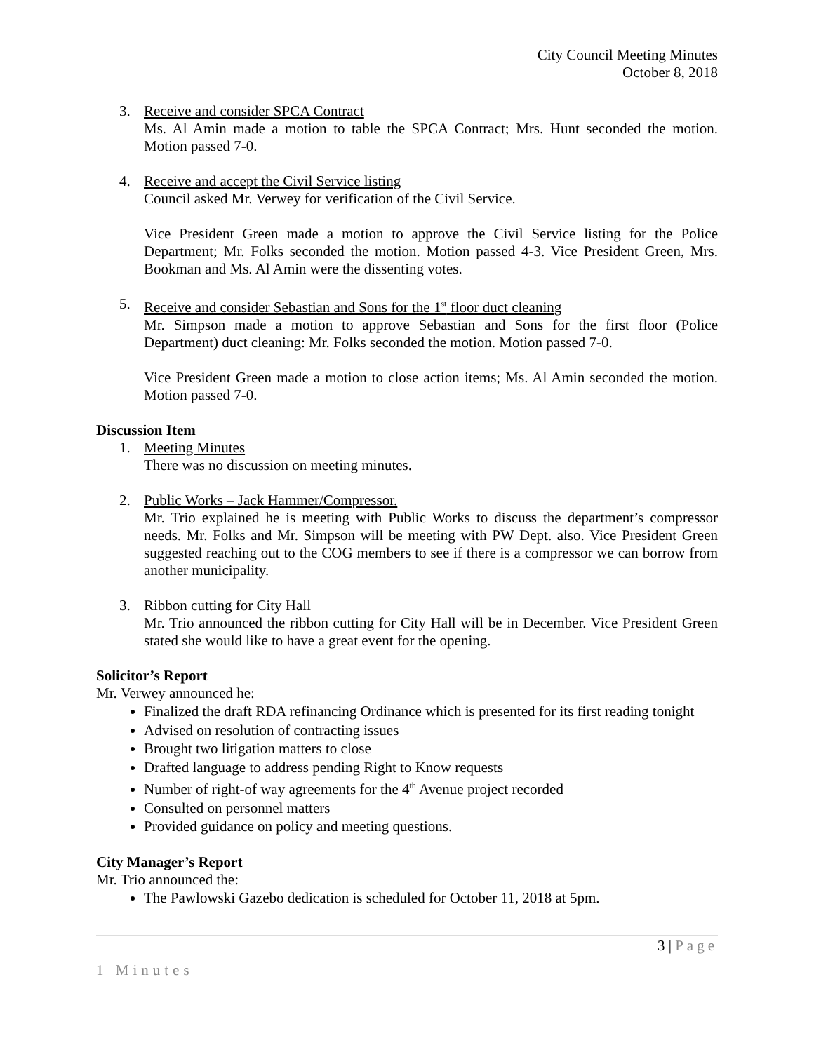City Council Meeting Minutes
October 8, 2018
3. Receive and consider SPCA Contract
Ms. Al Amin made a motion to table the SPCA Contract; Mrs. Hunt seconded the motion. Motion passed 7-0.
4. Receive and accept the Civil Service listing
Council asked Mr. Verwey for verification of the Civil Service.
Vice President Green made a motion to approve the Civil Service listing for the Police Department; Mr. Folks seconded the motion. Motion passed 4-3. Vice President Green, Mrs. Bookman and Ms. Al Amin were the dissenting votes.
5. Receive and consider Sebastian and Sons for the 1<sup>st</sup> floor duct cleaning
Mr. Simpson made a motion to approve Sebastian and Sons for the first floor (Police Department) duct cleaning: Mr. Folks seconded the motion. Motion passed 7-0.
Vice President Green made a motion to close action items; Ms. Al Amin seconded the motion. Motion passed 7-0.
Discussion Item
1. Meeting Minutes
There was no discussion on meeting minutes.
2. Public Works – Jack Hammer/Compressor.
Mr. Trio explained he is meeting with Public Works to discuss the department’s compressor needs. Mr. Folks and Mr. Simpson will be meeting with PW Dept. also. Vice President Green suggested reaching out to the COG members to see if there is a compressor we can borrow from another municipality.
3. Ribbon cutting for City Hall
Mr. Trio announced the ribbon cutting for City Hall will be in December. Vice President Green stated she would like to have a great event for the opening.
Solicitor’s Report
Mr. Verwey announced he:
Finalized the draft RDA refinancing Ordinance which is presented for its first reading tonight
Advised on resolution of contracting issues
Brought two litigation matters to close
Drafted language to address pending Right to Know requests
Number of right-of way agreements for the 4<sup>th</sup> Avenue project recorded
Consulted on personnel matters
Provided guidance on policy and meeting questions.
City Manager’s Report
Mr. Trio announced the:
The Pawlowski Gazebo dedication is scheduled for October 11, 2018 at 5pm.
3 | Page
1 Minutes